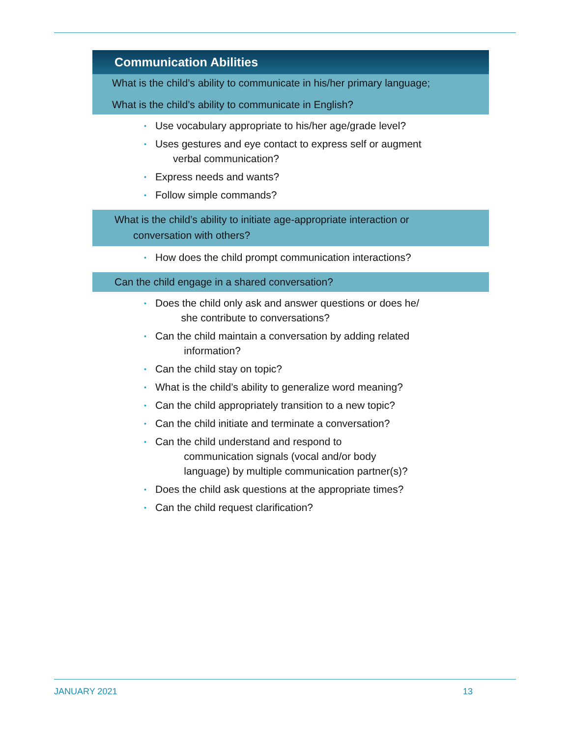Communication Abilities
What is the child’s ability to communicate in his/her primary language;
What is the child’s ability to communicate in English?
• Use vocabulary appropriate to his/her age/grade level?
• Uses gestures and eye contact to express self or augment
verbal communication?
• Express needs and wants?
• Follow simple commands?
What is the child’s ability to initiate age-appropriate interaction or
conversation with others?
• How does the child prompt communication interactions?
Can the child engage in a shared conversation?
• Does the child only ask and answer questions or does he/
she contribute to conversations?
• Can the child maintain a conversation by adding related
information?
• Can the child stay on topic?
• What is the child’s ability to generalize word meaning?
• Can the child appropriately transition to a new topic?
• Can the child initiate and terminate a conversation?
• Can the child understand and respond to
communication signals (vocal and/or body
language) by multiple communication partner(s)?
• Does the child ask questions at the appropriate times?
• Can the child request clarification?
JANUARY 2021 13